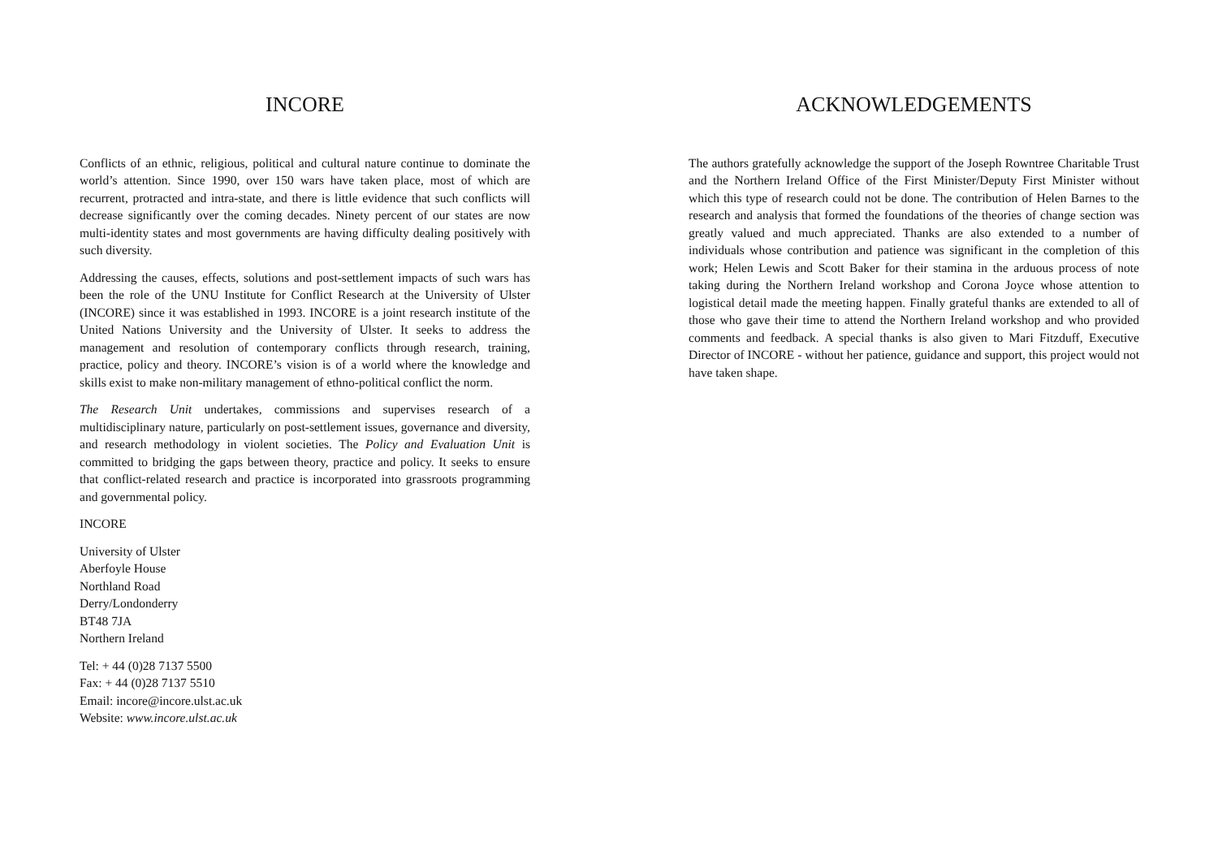INCORE
Conflicts of an ethnic, religious, political and cultural nature continue to dominate the world’s attention. Since 1990, over 150 wars have taken place, most of which are recurrent, protracted and intra-state, and there is little evidence that such conflicts will decrease significantly over the coming decades. Ninety percent of our states are now multi-identity states and most governments are having difficulty dealing positively with such diversity.
Addressing the causes, effects, solutions and post-settlement impacts of such wars has been the role of the UNU Institute for Conflict Research at the University of Ulster (INCORE) since it was established in 1993. INCORE is a joint research institute of the United Nations University and the University of Ulster. It seeks to address the management and resolution of contemporary conflicts through research, training, practice, policy and theory. INCORE’s vision is of a world where the knowledge and skills exist to make non-military management of ethno-political conflict the norm.
The Research Unit undertakes, commissions and supervises research of a multidisciplinary nature, particularly on post-settlement issues, governance and diversity, and research methodology in violent societies. The Policy and Evaluation Unit is committed to bridging the gaps between theory, practice and policy. It seeks to ensure that conflict-related research and practice is incorporated into grassroots programming and governmental policy.
INCORE
University of Ulster
Aberfoyle House
Northland Road
Derry/Londonderry
BT48 7JA
Northern Ireland
Tel: + 44 (0)28 7137 5500
Fax: + 44 (0)28 7137 5510
Email: incore@incore.ulst.ac.uk
Website: www.incore.ulst.ac.uk
ACKNOWLEDGEMENTS
The authors gratefully acknowledge the support of the Joseph Rowntree Charitable Trust and the Northern Ireland Office of the First Minister/Deputy First Minister without which this type of research could not be done. The contribution of Helen Barnes to the research and analysis that formed the foundations of the theories of change section was greatly valued and much appreciated. Thanks are also extended to a number of individuals whose contribution and patience was significant in the completion of this work; Helen Lewis and Scott Baker for their stamina in the arduous process of note taking during the Northern Ireland workshop and Corona Joyce whose attention to logistical detail made the meeting happen. Finally grateful thanks are extended to all of those who gave their time to attend the Northern Ireland workshop and who provided comments and feedback. A special thanks is also given to Mari Fitzduff, Executive Director of INCORE - without her patience, guidance and support, this project would not have taken shape.